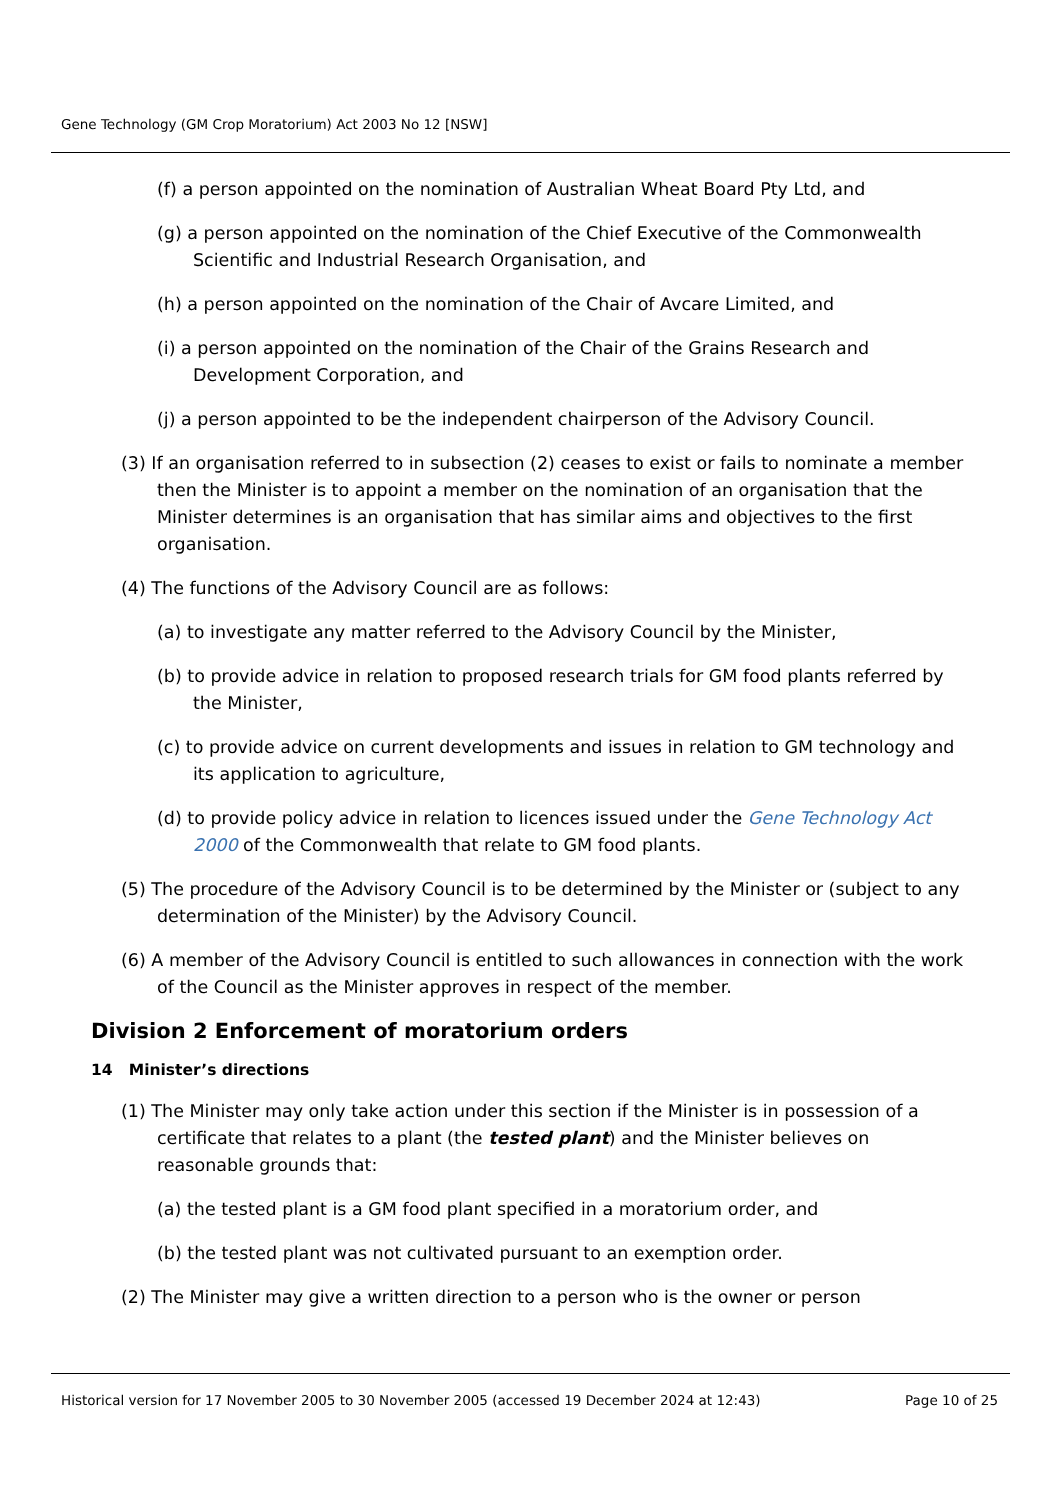Gene Technology (GM Crop Moratorium) Act 2003 No 12 [NSW]
(f) a person appointed on the nomination of Australian Wheat Board Pty Ltd, and
(g) a person appointed on the nomination of the Chief Executive of the Commonwealth Scientific and Industrial Research Organisation, and
(h) a person appointed on the nomination of the Chair of Avcare Limited, and
(i) a person appointed on the nomination of the Chair of the Grains Research and Development Corporation, and
(j) a person appointed to be the independent chairperson of the Advisory Council.
(3) If an organisation referred to in subsection (2) ceases to exist or fails to nominate a member then the Minister is to appoint a member on the nomination of an organisation that the Minister determines is an organisation that has similar aims and objectives to the first organisation.
(4) The functions of the Advisory Council are as follows:
(a) to investigate any matter referred to the Advisory Council by the Minister,
(b) to provide advice in relation to proposed research trials for GM food plants referred by the Minister,
(c) to provide advice on current developments and issues in relation to GM technology and its application to agriculture,
(d) to provide policy advice in relation to licences issued under the Gene Technology Act 2000 of the Commonwealth that relate to GM food plants.
(5) The procedure of the Advisory Council is to be determined by the Minister or (subject to any determination of the Minister) by the Advisory Council.
(6) A member of the Advisory Council is entitled to such allowances in connection with the work of the Council as the Minister approves in respect of the member.
Division 2 Enforcement of moratorium orders
14 Minister’s directions
(1) The Minister may only take action under this section if the Minister is in possession of a certificate that relates to a plant (the tested plant) and the Minister believes on reasonable grounds that:
(a) the tested plant is a GM food plant specified in a moratorium order, and
(b) the tested plant was not cultivated pursuant to an exemption order.
(2) The Minister may give a written direction to a person who is the owner or person
Historical version for 17 November 2005 to 30 November 2005 (accessed 19 December 2024 at 12:43) Page 10 of 25